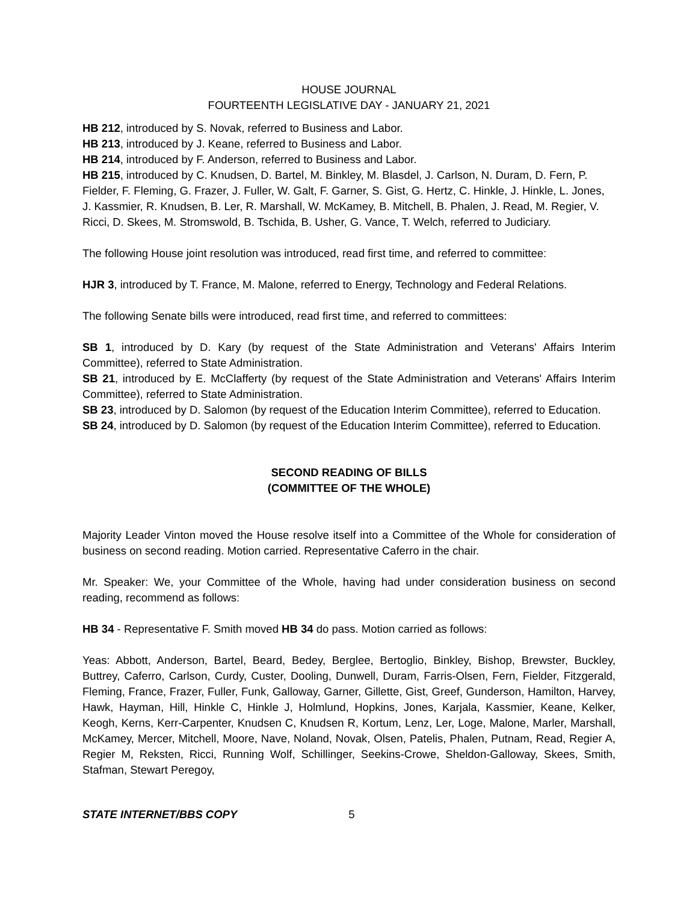HOUSE JOURNAL
FOURTEENTH LEGISLATIVE DAY - JANUARY 21, 2021
HB 212, introduced by S. Novak, referred to Business and Labor.
HB 213, introduced by J. Keane, referred to Business and Labor.
HB 214, introduced by F. Anderson, referred to Business and Labor.
HB 215, introduced by C. Knudsen, D. Bartel, M. Binkley, M. Blasdel, J. Carlson, N. Duram, D. Fern, P. Fielder, F. Fleming, G. Frazer, J. Fuller, W. Galt, F. Garner, S. Gist, G. Hertz, C. Hinkle, J. Hinkle, L. Jones, J. Kassmier, R. Knudsen, B. Ler, R. Marshall, W. McKamey, B. Mitchell, B. Phalen, J. Read, M. Regier, V. Ricci, D. Skees, M. Stromswold, B. Tschida, B. Usher, G. Vance, T. Welch, referred to Judiciary.
The following House joint resolution was introduced, read first time, and referred to committee:
HJR 3, introduced by T. France, M. Malone, referred to Energy, Technology and Federal Relations.
The following Senate bills were introduced, read first time, and referred to committees:
SB 1, introduced by D. Kary (by request of the State Administration and Veterans' Affairs Interim Committee), referred to State Administration.
SB 21, introduced by E. McClafferty (by request of the State Administration and Veterans' Affairs Interim Committee), referred to State Administration.
SB 23, introduced by D. Salomon (by request of the Education Interim Committee), referred to Education.
SB 24, introduced by D. Salomon (by request of the Education Interim Committee), referred to Education.
SECOND READING OF BILLS
(COMMITTEE OF THE WHOLE)
Majority Leader Vinton moved the House resolve itself into a Committee of the Whole for consideration of business on second reading. Motion carried. Representative Caferro in the chair.
Mr. Speaker: We, your Committee of the Whole, having had under consideration business on second reading, recommend as follows:
HB 34 - Representative F. Smith moved HB 34 do pass. Motion carried as follows:
Yeas: Abbott, Anderson, Bartel, Beard, Bedey, Berglee, Bertoglio, Binkley, Bishop, Brewster, Buckley, Buttrey, Caferro, Carlson, Curdy, Custer, Dooling, Dunwell, Duram, Farris-Olsen, Fern, Fielder, Fitzgerald, Fleming, France, Frazer, Fuller, Funk, Galloway, Garner, Gillette, Gist, Greef, Gunderson, Hamilton, Harvey, Hawk, Hayman, Hill, Hinkle C, Hinkle J, Holmlund, Hopkins, Jones, Karjala, Kassmier, Keane, Kelker, Keogh, Kerns, Kerr-Carpenter, Knudsen C, Knudsen R, Kortum, Lenz, Ler, Loge, Malone, Marler, Marshall, McKamey, Mercer, Mitchell, Moore, Nave, Noland, Novak, Olsen, Patelis, Phalen, Putnam, Read, Regier A, Regier M, Reksten, Ricci, Running Wolf, Schillinger, Seekins-Crowe, Sheldon-Galloway, Skees, Smith, Stafman, Stewart Peregoy,
STATE INTERNET/BBS COPY 5